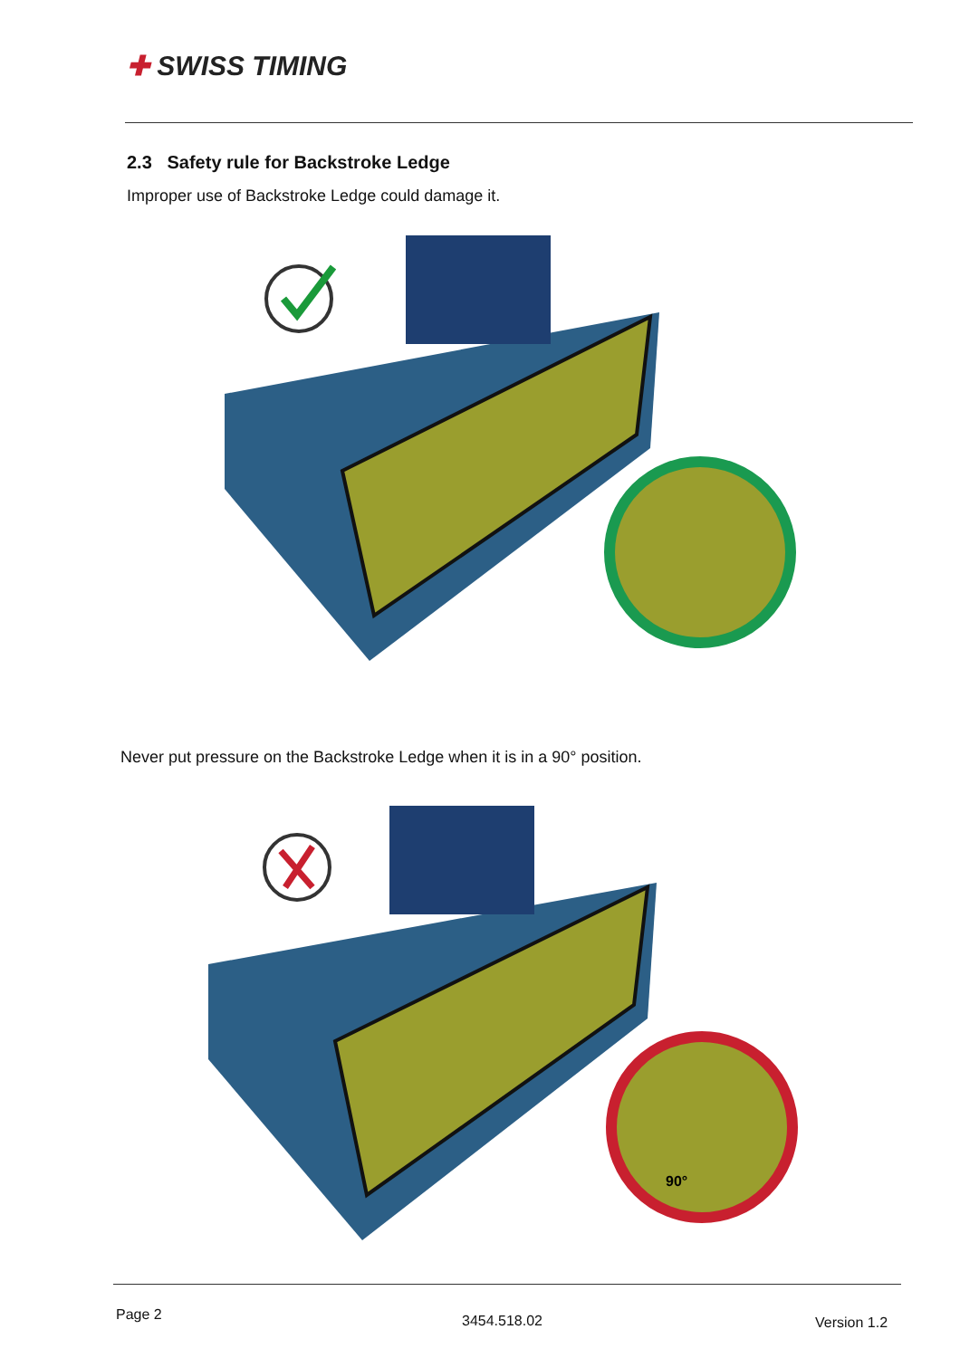✚ SWISS TIMING
2.3 Safety rule for Backstroke Ledge
Improper use of Backstroke Ledge could damage it.
Never put pressure on the Backstroke Ledge when it is in a 90° position.
90°
Page 2 3454.518.02 Version 1.2